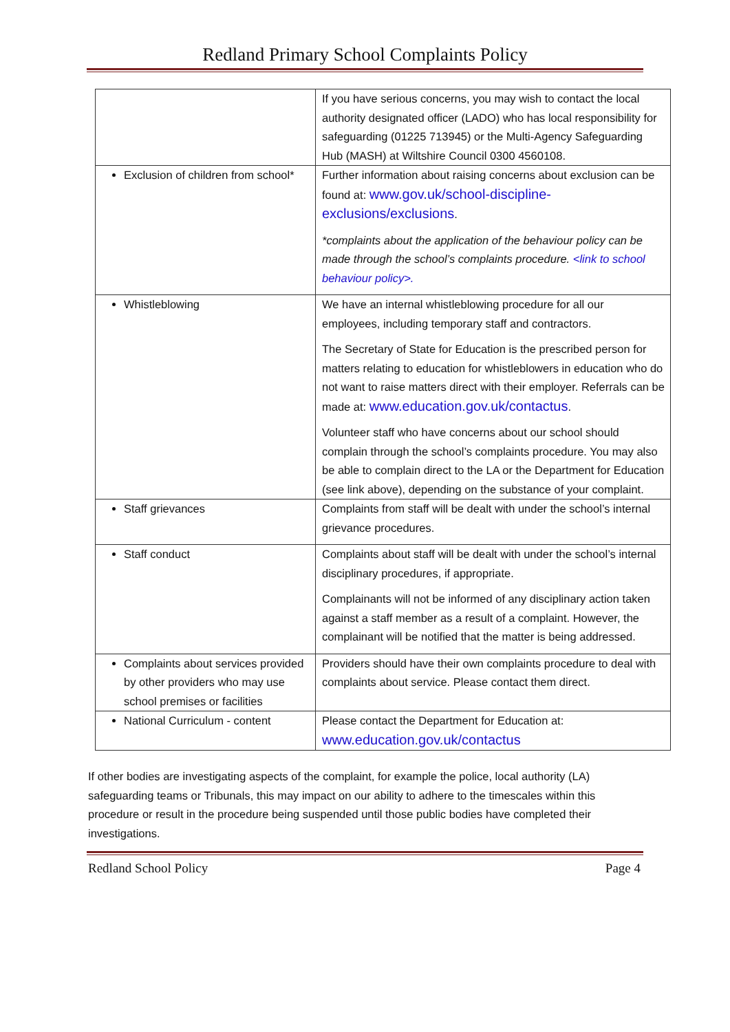Redland Primary School Complaints Policy
| | If you have serious concerns, you may wish to contact the local authority designated officer (LADO) who has local responsibility for safeguarding (01225 713945) or the Multi-Agency Safeguarding Hub (MASH) at Wiltshire Council 0300 4560108. |
| Exclusion of children from school* | Further information about raising concerns about exclusion can be found at: www.gov.uk/school-discipline-exclusions/exclusions . *complaints about the application of the behaviour policy can be made through the school’s complaints procedure. <link to school behaviour policy>. |
| Whistleblowing | We have an internal whistleblowing procedure for all our employees, including temporary staff and contractors. The Secretary of State for Education is the prescribed person for matters relating to education for whistleblowers in education who do not want to raise matters direct with their employer. Referrals can be made at: www.education.gov.uk/contactus . Volunteer staff who have concerns about our school should complain through the school’s complaints procedure. You may also be able to complain direct to the LA or the Department for Education (see link above), depending on the substance of your complaint. |
| Staff grievances | Complaints from staff will be dealt with under the school’s internal grievance procedures. |
| Staff conduct | Complaints about staff will be dealt with under the school’s internal disciplinary procedures, if appropriate. Complainants will not be informed of any disciplinary action taken against a staff member as a result of a complaint. However, the complainant will be notified that the matter is being addressed. |
| Complaints about services provided by other providers who may use school premises or facilities | Providers should have their own complaints procedure to deal with complaints about service. Please contact them direct. |
| National Curriculum - content | Please contact the Department for Education at: www.education.gov.uk/contactus |
If other bodies are investigating aspects of the complaint, for example the police, local authority (LA) safeguarding teams or Tribunals, this may impact on our ability to adhere to the timescales within this procedure or result in the procedure being suspended until those public bodies have completed their investigations.
Redland School Policy Page 4